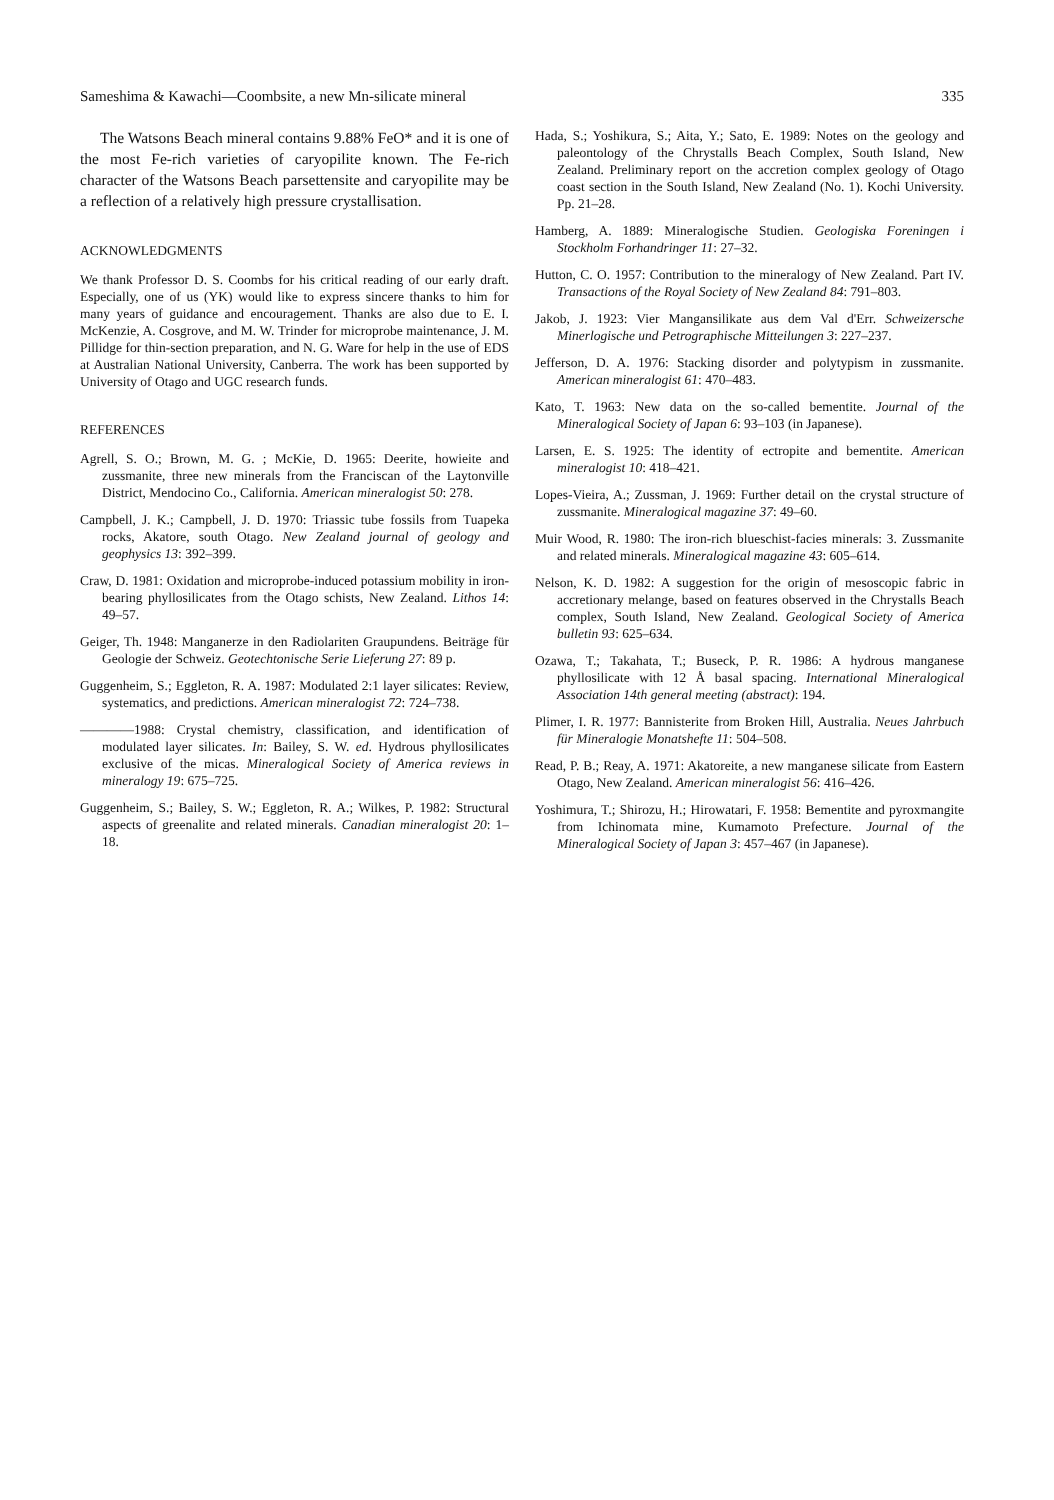Sameshima & Kawachi—Coombsite, a new Mn-silicate mineral 335
The Watsons Beach mineral contains 9.88% FeO* and it is one of the most Fe-rich varieties of caryopilite known. The Fe-rich character of the Watsons Beach parsettensite and caryopilite may be a reflection of a relatively high pressure crystallisation.
ACKNOWLEDGMENTS
We thank Professor D. S. Coombs for his critical reading of our early draft. Especially, one of us (YK) would like to express sincere thanks to him for many years of guidance and encouragement. Thanks are also due to E. I. McKenzie, A. Cosgrove, and M. W. Trinder for microprobe maintenance, J. M. Pillidge for thin-section preparation, and N. G. Ware for help in the use of EDS at Australian National University, Canberra. The work has been supported by University of Otago and UGC research funds.
REFERENCES
Agrell, S. O.; Brown, M. G. ; McKie, D. 1965: Deerite, howieite and zussmanite, three new minerals from the Franciscan of the Laytonville District, Mendocino Co., California. American mineralogist 50: 278.
Campbell, J. K.; Campbell, J. D. 1970: Triassic tube fossils from Tuapeka rocks, Akatore, south Otago. New Zealand journal of geology and geophysics 13: 392–399.
Craw, D. 1981: Oxidation and microprobe-induced potassium mobility in iron-bearing phyllosilicates from the Otago schists, New Zealand. Lithos 14: 49–57.
Geiger, Th. 1948: Manganerze in den Radiolariten Graupundens. Beiträge für Geologie der Schweiz. Geotechtonische Serie Lieferung 27: 89 p.
Guggenheim, S.; Eggleton, R. A. 1987: Modulated 2:1 layer silicates: Review, systematics, and predictions. American mineralogist 72: 724–738.
————1988: Crystal chemistry, classification, and identification of modulated layer silicates. In: Bailey, S. W. ed. Hydrous phyllosilicates exclusive of the micas. Mineralogical Society of America reviews in mineralogy 19: 675–725.
Guggenheim, S.; Bailey, S. W.; Eggleton, R. A.; Wilkes, P. 1982: Structural aspects of greenalite and related minerals. Canadian mineralogist 20: 1–18.
Hada, S.; Yoshikura, S.; Aita, Y.; Sato, E. 1989: Notes on the geology and paleontology of the Chrystalls Beach Complex, South Island, New Zealand. Preliminary report on the accretion complex geology of Otago coast section in the South Island, New Zealand (No. 1). Kochi University. Pp. 21–28.
Hamberg, A. 1889: Mineralogische Studien. Geologiska Foreningen i Stockholm Forhandringer 11: 27–32.
Hutton, C. O. 1957: Contribution to the mineralogy of New Zealand. Part IV. Transactions of the Royal Society of New Zealand 84: 791–803.
Jakob, J. 1923: Vier Mangansilikate aus dem Val d'Err. Schweizersche Minerlogische und Petrographische Mitteilungen 3: 227–237.
Jefferson, D. A. 1976: Stacking disorder and polytypism in zussmanite. American mineralogist 61: 470–483.
Kato, T. 1963: New data on the so-called bementite. Journal of the Mineralogical Society of Japan 6: 93–103 (in Japanese).
Larsen, E. S. 1925: The identity of ectropite and bementite. American mineralogist 10: 418–421.
Lopes-Vieira, A.; Zussman, J. 1969: Further detail on the crystal structure of zussmanite. Mineralogical magazine 37: 49–60.
Muir Wood, R. 1980: The iron-rich blueschist-facies minerals: 3. Zussmanite and related minerals. Mineralogical magazine 43: 605–614.
Nelson, K. D. 1982: A suggestion for the origin of mesoscopic fabric in accretionary melange, based on features observed in the Chrystalls Beach complex, South Island, New Zealand. Geological Society of America bulletin 93: 625–634.
Ozawa, T.; Takahata, T.; Buseck, P. R. 1986: A hydrous manganese phyllosilicate with 12 Å basal spacing. International Mineralogical Association 14th general meeting (abstract): 194.
Plimer, I. R. 1977: Bannisterite from Broken Hill, Australia. Neues Jahrbuch für Mineralogie Monatshefte 11: 504–508.
Read, P. B.; Reay, A. 1971: Akatoreite, a new manganese silicate from Eastern Otago, New Zealand. American mineralogist 56: 416–426.
Yoshimura, T.; Shirozu, H.; Hirowatari, F. 1958: Bementite and pyroxmangite from Ichinomata mine, Kumamoto Prefecture. Journal of the Mineralogical Society of Japan 3: 457–467 (in Japanese).